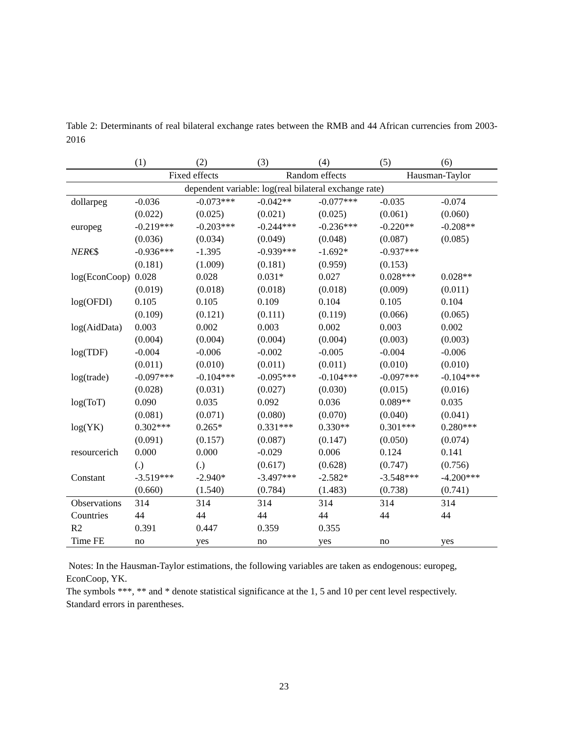Table 2: Determinants of real bilateral exchange rates between the RMB and 44 African currencies from 2003-2016
| | (1) | (2) | (3) | (4) | (5) | (6) |
| --- | --- | --- | --- | --- | --- | --- |
| | Fixed effects | | Random effects | | Hausman-Taylor | |
| dependent variable: log(real bilateral exchange rate) | | | | | | |
| dollarpeg | -0.036 | -0.073*** | -0.042** | -0.077*** | -0.035 | -0.074 |
| | (0.022) | (0.025) | (0.021) | (0.025) | (0.061) | (0.060) |
| europeg | -0.219*** | -0.203*** | -0.244*** | -0.236*** | -0.220** | -0.208** |
| | (0.036) | (0.034) | (0.049) | (0.048) | (0.087) | (0.085) |
| NER €$ | -0.936*** | -1.395 | -0.939*** | -1.692* | -0.937*** | |
| | (0.181) | (1.009) | (0.181) | (0.959) | (0.153) | |
| log(EconCoop) | 0.028 | 0.028 | 0.031* | 0.027 | 0.028*** | 0.028** |
| | (0.019) | (0.018) | (0.018) | (0.018) | (0.009) | (0.011) |
| log(OFDI) | 0.105 | 0.105 | 0.109 | 0.104 | 0.105 | 0.104 |
| | (0.109) | (0.121) | (0.111) | (0.119) | (0.066) | (0.065) |
| log(AidData) | 0.003 | 0.002 | 0.003 | 0.002 | 0.003 | 0.002 |
| | (0.004) | (0.004) | (0.004) | (0.004) | (0.003) | (0.003) |
| log(TDF) | -0.004 | -0.006 | -0.002 | -0.005 | -0.004 | -0.006 |
| | (0.011) | (0.010) | (0.011) | (0.011) | (0.010) | (0.010) |
| log(trade) | -0.097*** | -0.104*** | -0.095*** | -0.104*** | -0.097*** | -0.104*** |
| | (0.028) | (0.031) | (0.027) | (0.030) | (0.015) | (0.016) |
| log(ToT) | 0.090 | 0.035 | 0.092 | 0.036 | 0.089** | 0.035 |
| | (0.081) | (0.071) | (0.080) | (0.070) | (0.040) | (0.041) |
| log(YK) | 0.302*** | 0.265* | 0.331*** | 0.330** | 0.301*** | 0.280*** |
| | (0.091) | (0.157) | (0.087) | (0.147) | (0.050) | (0.074) |
| resourcerich | 0.000 | 0.000 | -0.029 | 0.006 | 0.124 | 0.141 |
| | (.) | (.) | (0.617) | (0.628) | (0.747) | (0.756) |
| Constant | -3.519*** | -2.940* | -3.497*** | -2.582* | -3.548*** | -4.200*** |
| | (0.660) | (1.540) | (0.784) | (1.483) | (0.738) | (0.741) |
| Observations | 314 | 314 | 314 | 314 | 314 | 314 |
| Countries | 44 | 44 | 44 | 44 | 44 | 44 |
| R2 | 0.391 | 0.447 | 0.359 | 0.355 | | |
| Time FE | no | yes | no | yes | no | yes |
Notes: In the Hausman-Taylor estimations, the following variables are taken as endogenous: europeg, EconCoop, YK.
The symbols ***, ** and * denote statistical significance at the 1, 5 and 10 per cent level respectively.
Standard errors in parentheses.
23